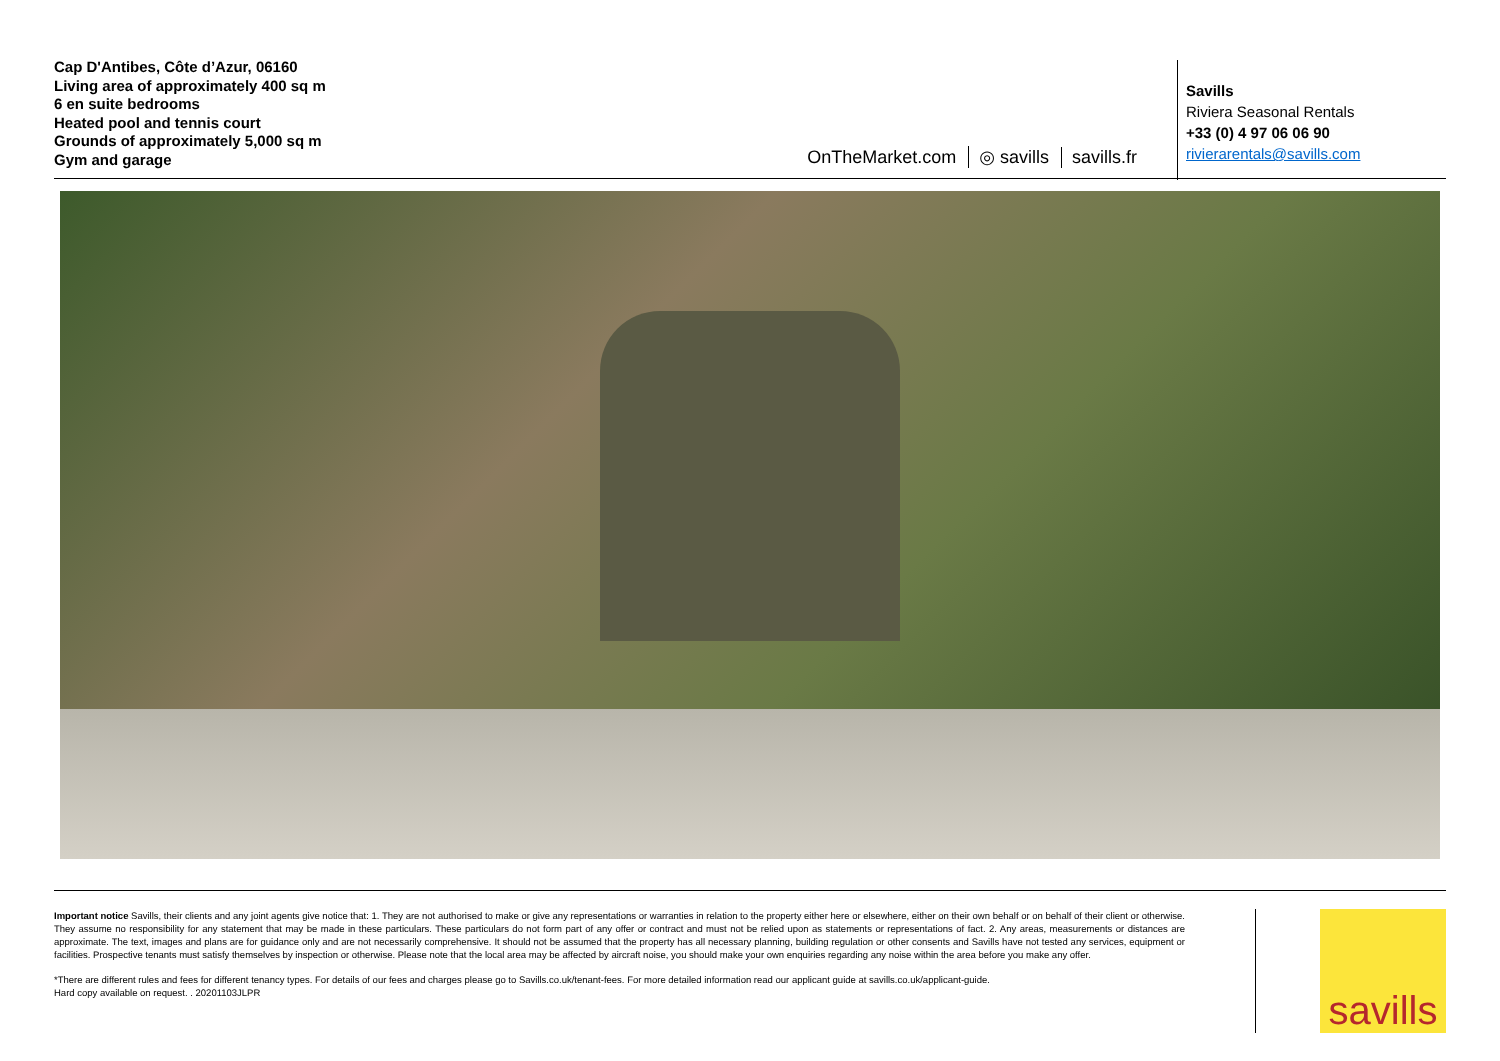Cap D'Antibes, Côte d’Azur, 06160
Living area of approximately 400 sq m
6 en suite bedrooms
Heated pool and tennis court
Grounds of approximately 5,000 sq m
Gym and garage
OnTheMarket.com ◎ savills savills.fr
Savills
Riviera Seasonal Rentals
+33 (0) 4 97 06 06 90
rivierarentals@savills.com
Important notice Savills, their clients and any joint agents give notice that: 1. They are not authorised to make or give any representations or warranties in relation to the property either here or elsewhere, either on their own behalf or on behalf of their client or otherwise. They assume no responsibility for any statement that may be made in these particulars. These particulars do not form part of any offer or contract and must not be relied upon as statements or representations of fact. 2. Any areas, measurements or distances are approximate. The text, images and plans are for guidance only and are not necessarily comprehensive. It should not be assumed that the property has all necessary planning, building regulation or other consents and Savills have not tested any services, equipment or facilities. Prospective tenants must satisfy themselves by inspection or otherwise. Please note that the local area may be affected by aircraft noise, you should make your own enquiries regarding any noise within the area before you make any offer.
*There are different rules and fees for different tenancy types. For details of our fees and charges please go to Savills.co.uk/tenant-fees. For more detailed information read our applicant guide at savills.co.uk/applicant-guide.
Hard copy available on request. . 20201103JLPR
savills